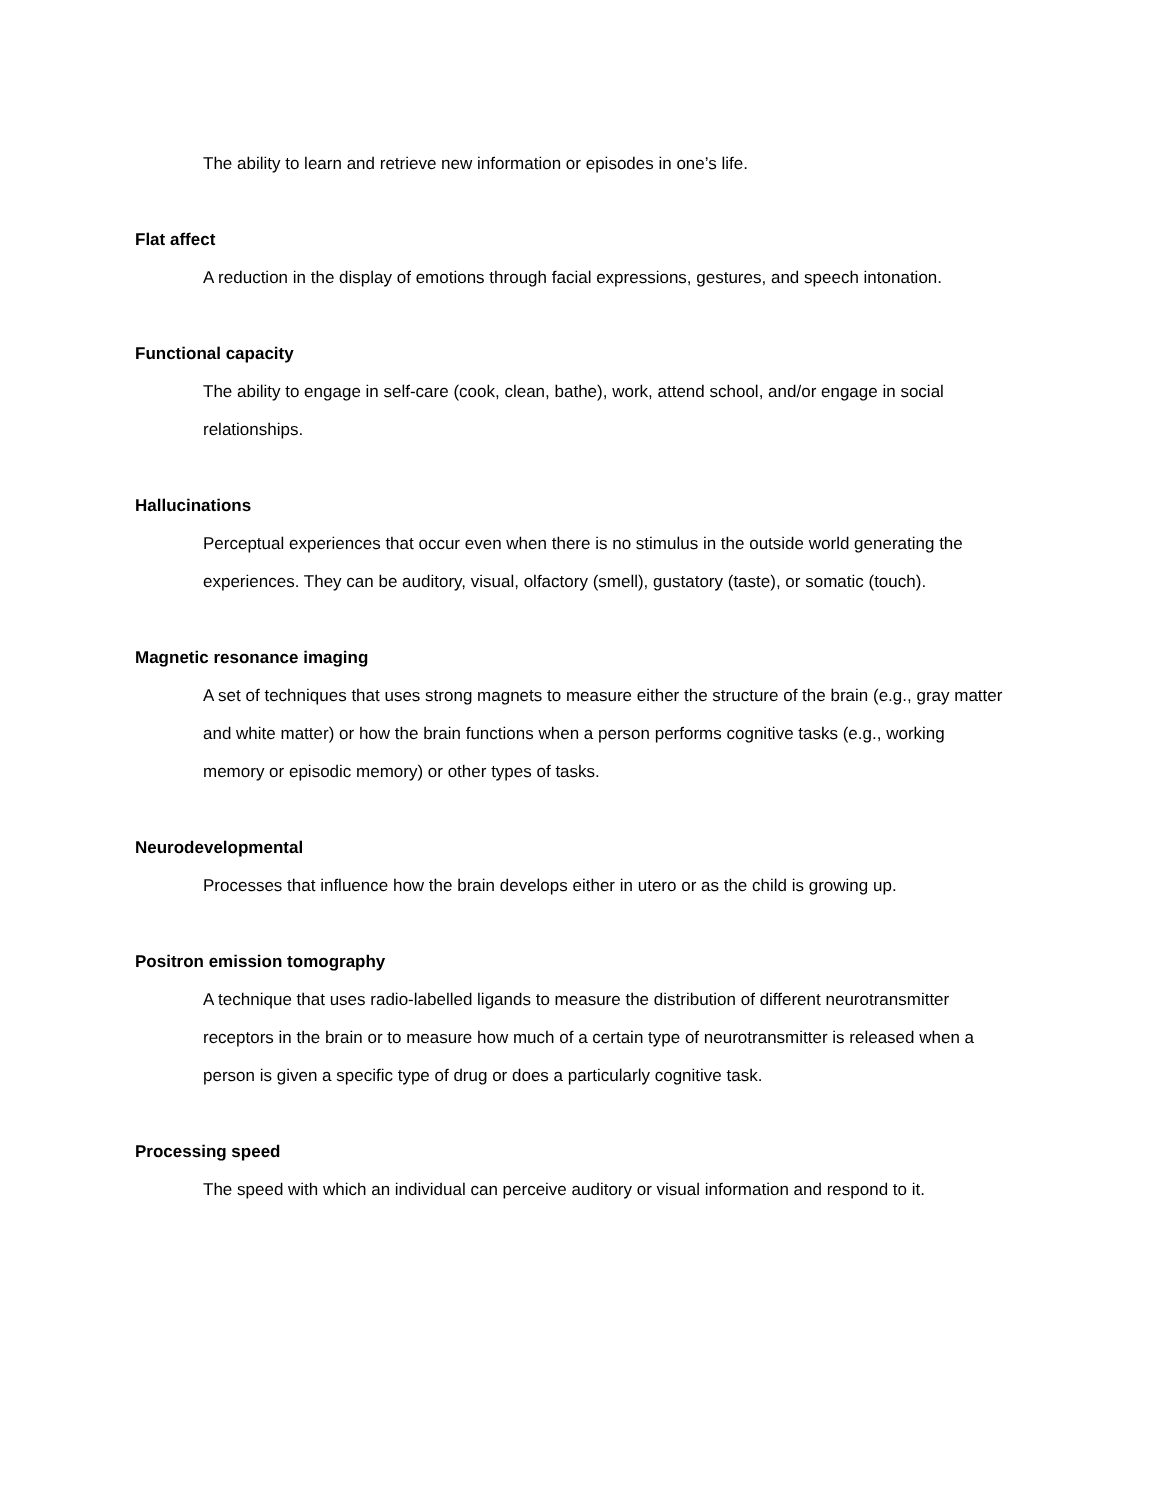The ability to learn and retrieve new information or episodes in one’s life.
Flat affect
A reduction in the display of emotions through facial expressions, gestures, and speech intonation.
Functional capacity
The ability to engage in self-care (cook, clean, bathe), work, attend school, and/or engage in social relationships.
Hallucinations
Perceptual experiences that occur even when there is no stimulus in the outside world generating the experiences. They can be auditory, visual, olfactory (smell), gustatory (taste), or somatic (touch).
Magnetic resonance imaging
A set of techniques that uses strong magnets to measure either the structure of the brain (e.g., gray matter and white matter) or how the brain functions when a person performs cognitive tasks (e.g., working memory or episodic memory) or other types of tasks.
Neurodevelopmental
Processes that influence how the brain develops either in utero or as the child is growing up.
Positron emission tomography
A technique that uses radio-labelled ligands to measure the distribution of different neurotransmitter receptors in the brain or to measure how much of a certain type of neurotransmitter is released when a person is given a specific type of drug or does a particularly cognitive task.
Processing speed
The speed with which an individual can perceive auditory or visual information and respond to it.